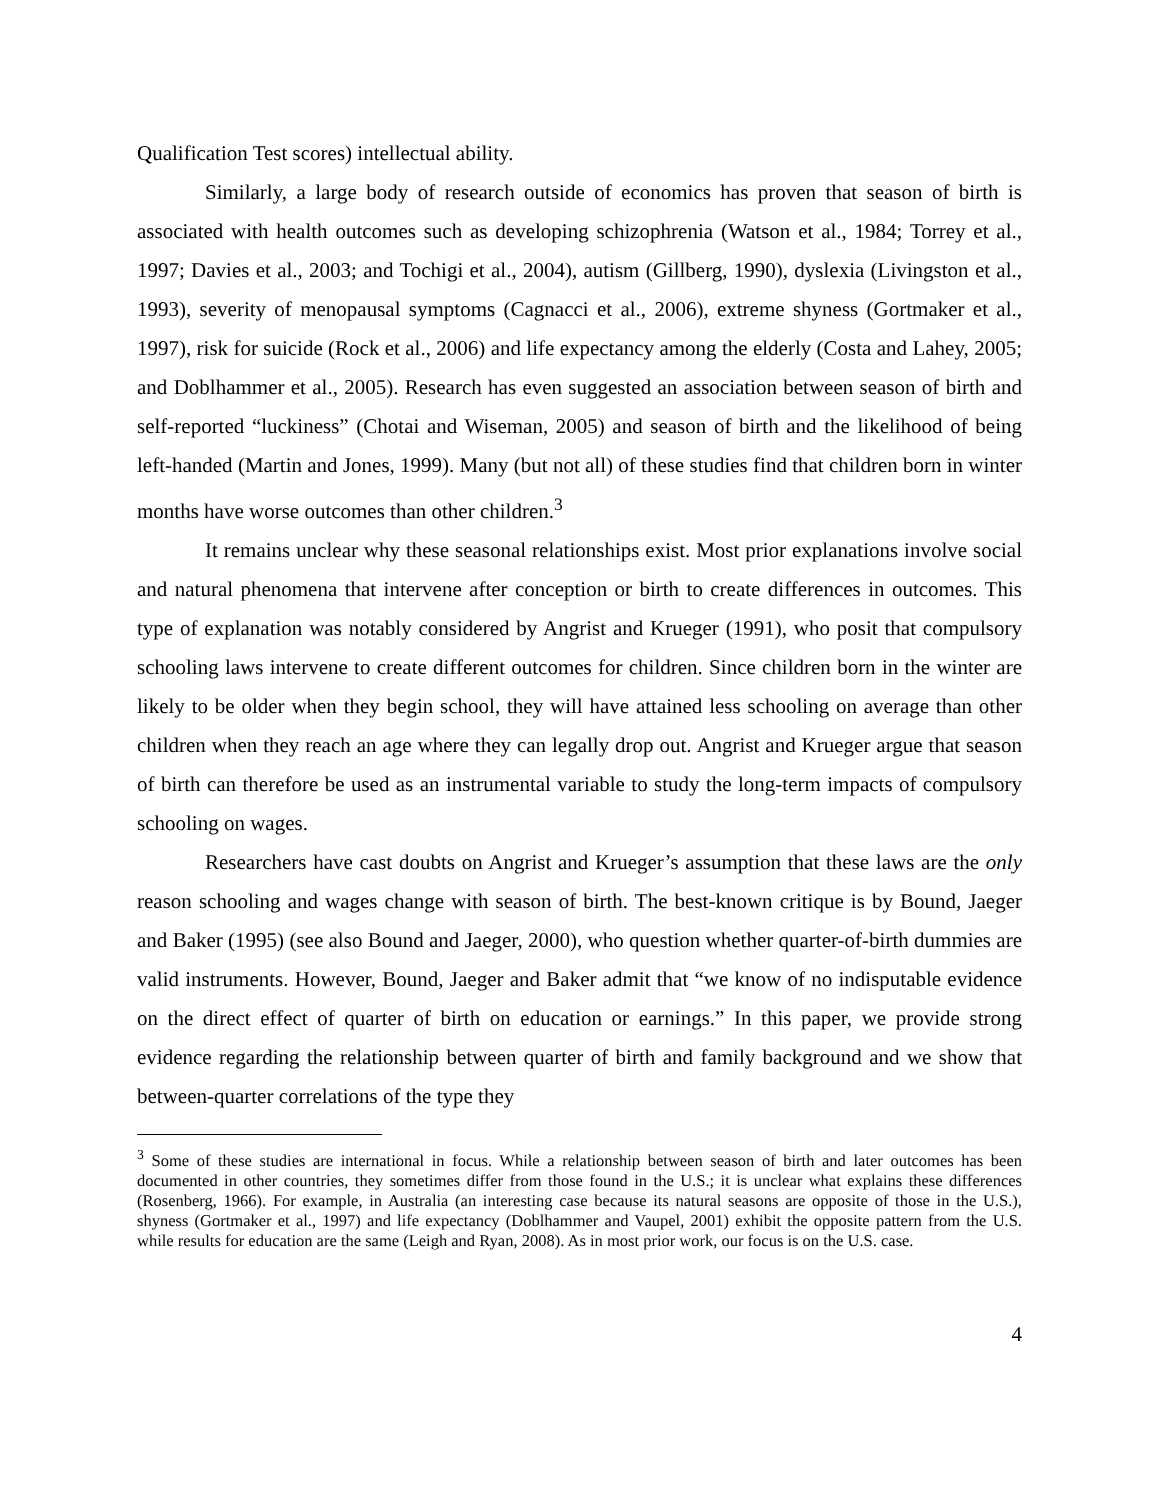Qualification Test scores) intellectual ability.
Similarly, a large body of research outside of economics has proven that season of birth is associated with health outcomes such as developing schizophrenia (Watson et al., 1984; Torrey et al., 1997; Davies et al., 2003; and Tochigi et al., 2004), autism (Gillberg, 1990), dyslexia (Livingston et al., 1993), severity of menopausal symptoms (Cagnacci et al., 2006), extreme shyness (Gortmaker et al., 1997), risk for suicide (Rock et al., 2006) and life expectancy among the elderly (Costa and Lahey, 2005; and Doblhammer et al., 2005). Research has even suggested an association between season of birth and self-reported “luckiness” (Chotai and Wiseman, 2005) and season of birth and the likelihood of being left-handed (Martin and Jones, 1999). Many (but not all) of these studies find that children born in winter months have worse outcomes than other children.<sup>3</sup>
It remains unclear why these seasonal relationships exist. Most prior explanations involve social and natural phenomena that intervene after conception or birth to create differences in outcomes. This type of explanation was notably considered by Angrist and Krueger (1991), who posit that compulsory schooling laws intervene to create different outcomes for children. Since children born in the winter are likely to be older when they begin school, they will have attained less schooling on average than other children when they reach an age where they can legally drop out. Angrist and Krueger argue that season of birth can therefore be used as an instrumental variable to study the long-term impacts of compulsory schooling on wages.
Researchers have cast doubts on Angrist and Krueger’s assumption that these laws are the only reason schooling and wages change with season of birth. The best-known critique is by Bound, Jaeger and Baker (1995) (see also Bound and Jaeger, 2000), who question whether quarter-of-birth dummies are valid instruments. However, Bound, Jaeger and Baker admit that “we know of no indisputable evidence on the direct effect of quarter of birth on education or earnings.” In this paper, we provide strong evidence regarding the relationship between quarter of birth and family background and we show that between-quarter correlations of the type they
<sup>3</sup> Some of these studies are international in focus. While a relationship between season of birth and later outcomes has been documented in other countries, they sometimes differ from those found in the U.S.; it is unclear what explains these differences (Rosenberg, 1966). For example, in Australia (an interesting case because its natural seasons are opposite of those in the U.S.), shyness (Gortmaker et al., 1997) and life expectancy (Doblhammer and Vaupel, 2001) exhibit the opposite pattern from the U.S. while results for education are the same (Leigh and Ryan, 2008). As in most prior work, our focus is on the U.S. case.
4